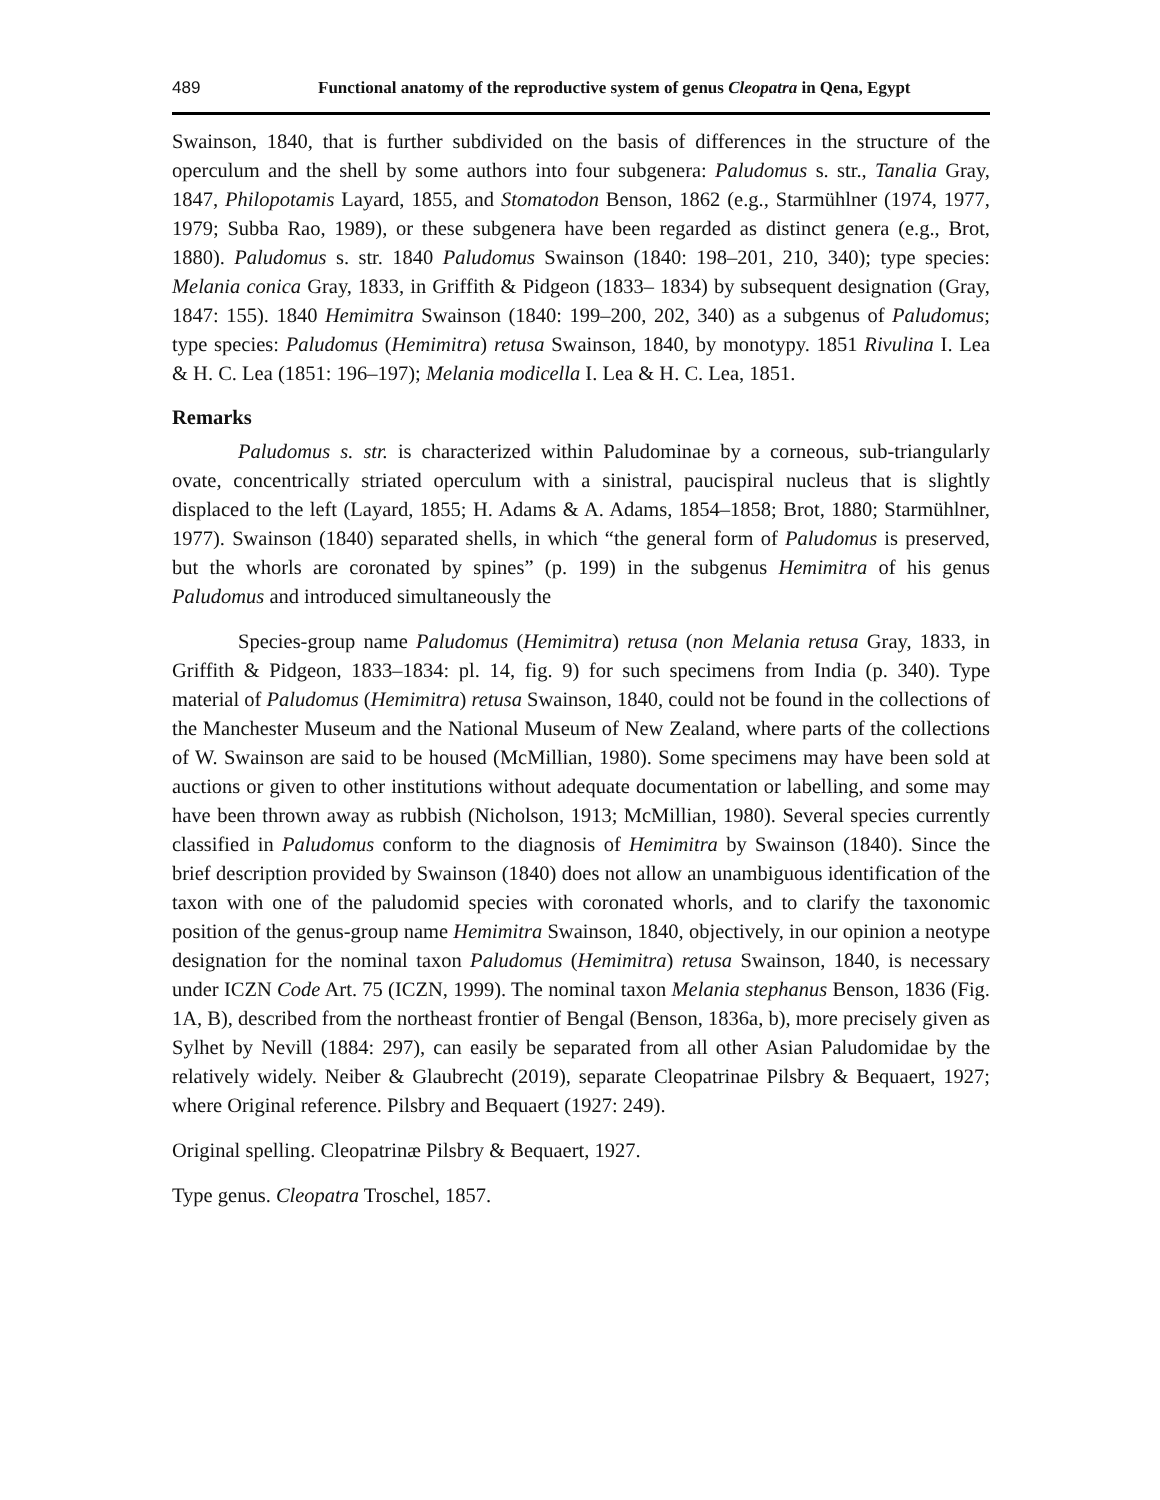489 Functional anatomy of the reproductive system of genus Cleopatra in Qena, Egypt
Swainson, 1840, that is further subdivided on the basis of differences in the structure of the operculum and the shell by some authors into four subgenera: Paludomus s. str., Tanalia Gray, 1847, Philopotamis Layard, 1855, and Stomatodon Benson, 1862 (e.g., Starmühlner (1974, 1977, 1979; Subba Rao, 1989), or these subgenera have been regarded as distinct genera (e.g., Brot, 1880). Paludomus s. str. 1840 Paludomus Swainson (1840: 198–201, 210, 340); type species: Melania conica Gray, 1833, in Griffith & Pidgeon (1833– 1834) by subsequent designation (Gray, 1847: 155). 1840 Hemimitra Swainson (1840: 199–200, 202, 340) as a subgenus of Paludomus; type species: Paludomus (Hemimitra) retusa Swainson, 1840, by monotypy. 1851 Rivulina I. Lea & H. C. Lea (1851: 196–197); Melania modicella I. Lea & H. C. Lea, 1851.
Remarks
Paludomus s. str. is characterized within Paludominae by a corneous, sub-triangularly ovate, concentrically striated operculum with a sinistral, paucispiral nucleus that is slightly displaced to the left (Layard, 1855; H. Adams & A. Adams, 1854–1858; Brot, 1880; Starmühlner, 1977). Swainson (1840) separated shells, in which “the general form of Paludomus is preserved, but the whorls are coronated by spines” (p. 199) in the subgenus Hemimitra of his genus Paludomus and introduced simultaneously the
Species-group name Paludomus (Hemimitra) retusa (non Melania retusa Gray, 1833, in Griffith & Pidgeon, 1833–1834: pl. 14, fig. 9) for such specimens from India (p. 340). Type material of Paludomus (Hemimitra) retusa Swainson, 1840, could not be found in the collections of the Manchester Museum and the National Museum of New Zealand, where parts of the collections of W. Swainson are said to be housed (McMillian, 1980). Some specimens may have been sold at auctions or given to other institutions without adequate documentation or labelling, and some may have been thrown away as rubbish (Nicholson, 1913; McMillian, 1980). Several species currently classified in Paludomus conform to the diagnosis of Hemimitra by Swainson (1840). Since the brief description provided by Swainson (1840) does not allow an unambiguous identification of the taxon with one of the paludomid species with coronated whorls, and to clarify the taxonomic position of the genus-group name Hemimitra Swainson, 1840, objectively, in our opinion a neotype designation for the nominal taxon Paludomus (Hemimitra) retusa Swainson, 1840, is necessary under ICZN Code Art. 75 (ICZN, 1999). The nominal taxon Melania stephanus Benson, 1836 (Fig. 1A, B), described from the northeast frontier of Bengal (Benson, 1836a, b), more precisely given as Sylhet by Nevill (1884: 297), can easily be separated from all other Asian Paludomidae by the relatively widely. Neiber & Glaubrecht (2019), separate Cleopatrinae Pilsbry & Bequaert, 1927; where Original reference. Pilsbry and Bequaert (1927: 249).
Original spelling. Cleopatrinæ Pilsbry & Bequaert, 1927.
Type genus. Cleopatra Troschel, 1857.